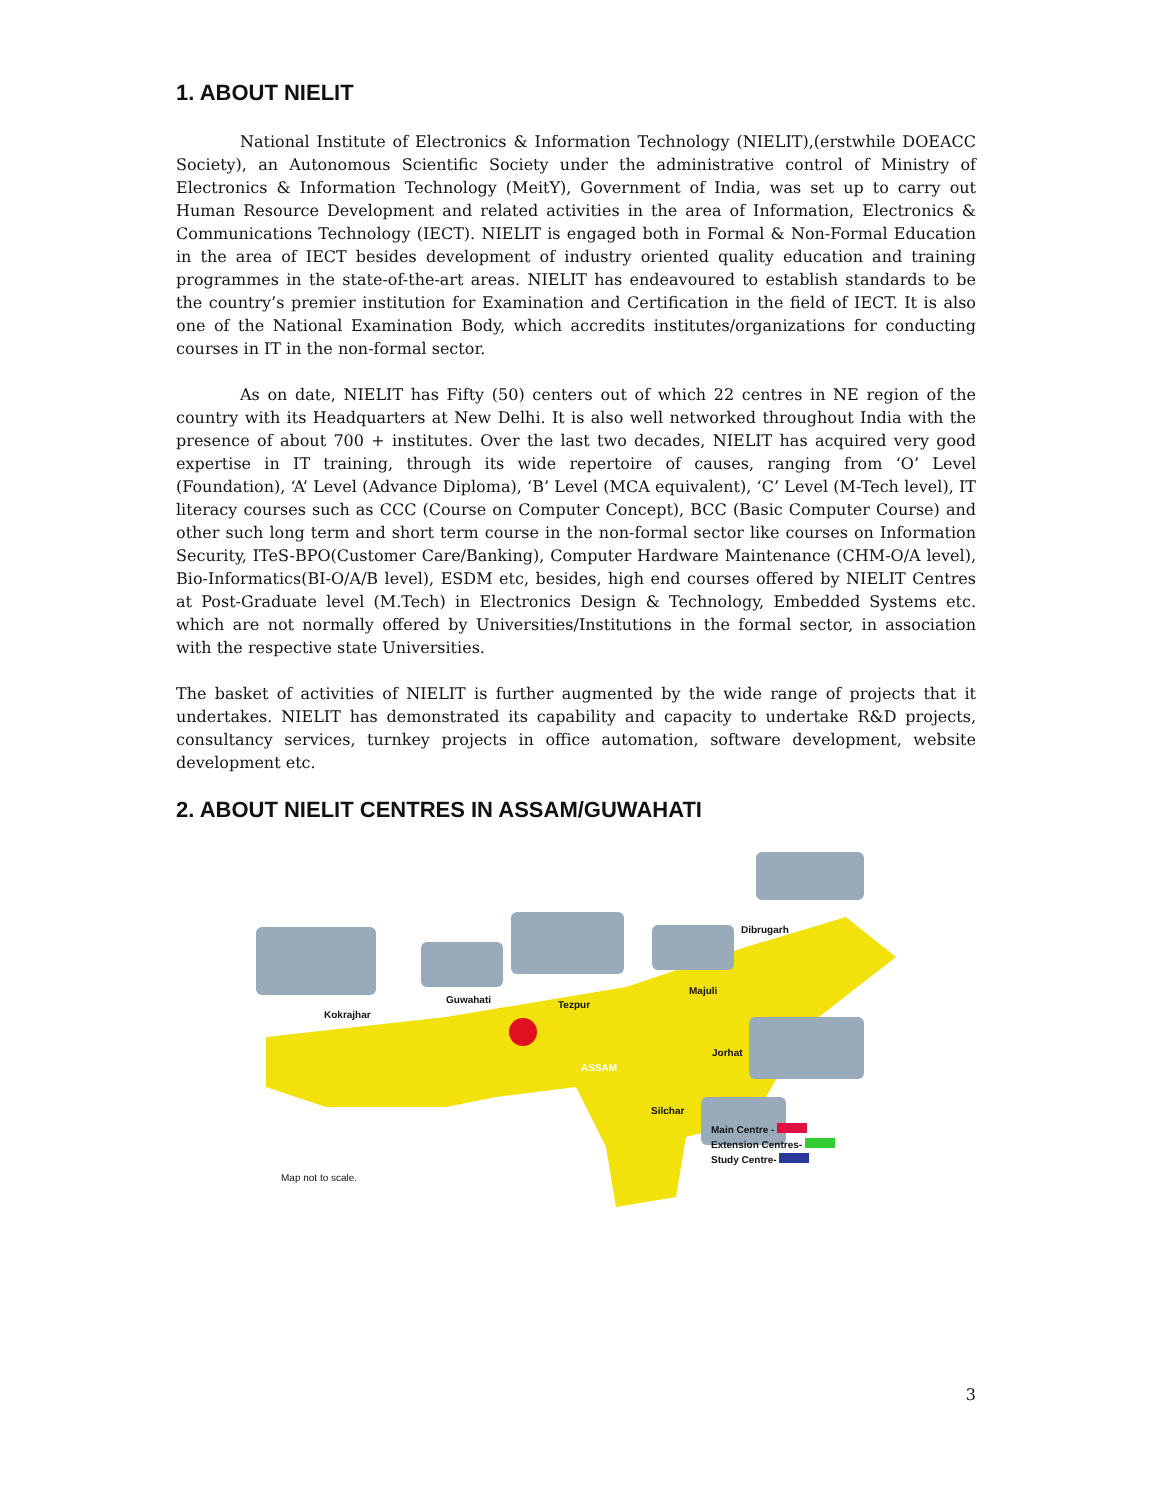1. ABOUT NIELIT
National Institute of Electronics & Information Technology (NIELIT),(erstwhile DOEACC Society), an Autonomous Scientific Society under the administrative control of Ministry of Electronics & Information Technology (MeitY), Government of India, was set up to carry out Human Resource Development and related activities in the area of Information, Electronics & Communications Technology (IECT). NIELIT is engaged both in Formal & Non-Formal Education in the area of IECT besides development of industry oriented quality education and training programmes in the state-of-the-art areas. NIELIT has endeavoured to establish standards to be the country’s premier institution for Examination and Certification in the field of IECT. It is also one of the National Examination Body, which accredits institutes/organizations for conducting courses in IT in the non-formal sector.
As on date, NIELIT has Fifty (50) centers out of which 22 centres in NE region of the country with its Headquarters at New Delhi. It is also well networked throughout India with the presence of about 700 + institutes. Over the last two decades, NIELIT has acquired very good expertise in IT training, through its wide repertoire of causes, ranging from ‘O’ Level (Foundation), ‘A’ Level (Advance Diploma), ‘B’ Level (MCA equivalent), ‘C’ Level (M-Tech level), IT literacy courses such as CCC (Course on Computer Concept), BCC (Basic Computer Course) and other such long term and short term course in the non-formal sector like courses on Information Security, ITeS-BPO(Customer Care/Banking), Computer Hardware Maintenance (CHM-O/A level), Bio-Informatics(BI-O/A/B level), ESDM etc, besides, high end courses offered by NIELIT Centres at Post-Graduate level (M.Tech) in Electronics Design & Technology, Embedded Systems etc. which are not normally offered by Universities/Institutions in the formal sector, in association with the respective state Universities.
The basket of activities of NIELIT is further augmented by the wide range of projects that it undertakes. NIELIT has demonstrated its capability and capacity to undertake R&D projects, consultancy services, turnkey projects in office automation, software development, website development etc.
2. ABOUT NIELIT CENTRES IN ASSAM/GUWAHATI
Kokrajhar
Guwahati Tezpur
Majuli
Dibrugarh
Jorhat
Silchar
ASSAM
Main Centre -
Extension Centres-
Study Centre-
Map not to scale.
3